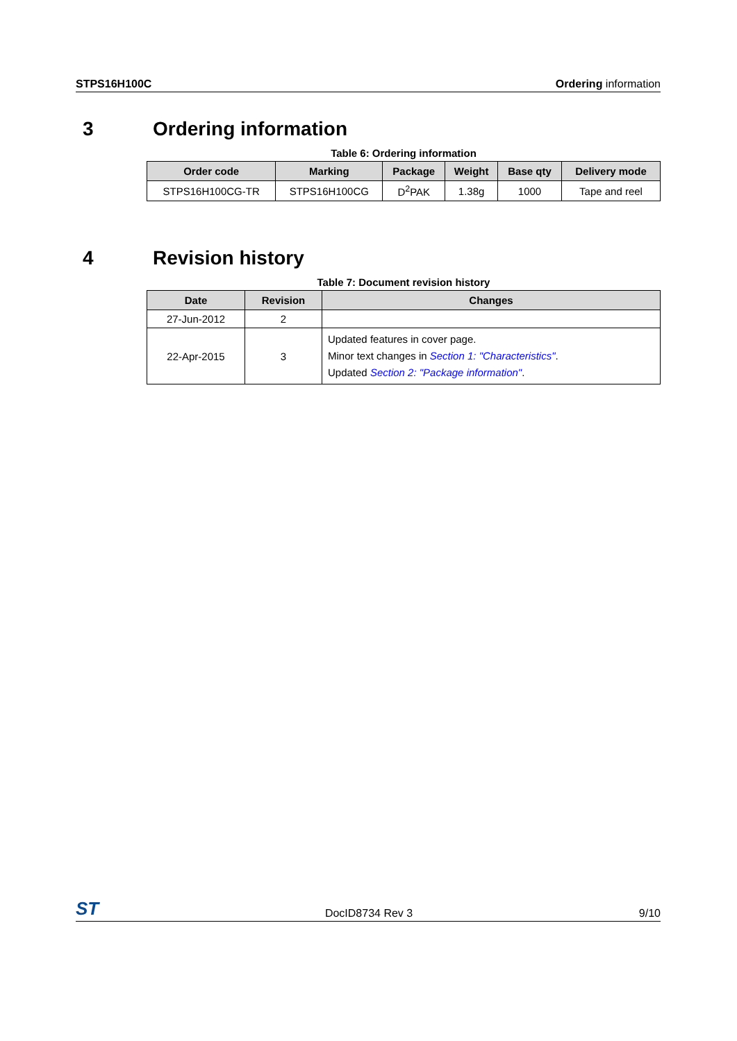STPS16H100C Ordering information
3 Ordering information
Table 6: Ordering information
| Order code | Marking | Package | Weight | Base qty | Delivery mode |
| --- | --- | --- | --- | --- | --- |
| STPS16H100CG-TR | STPS16H100CG | D<sup>2</sup>PAK | 1.38g | 1000 | Tape and reel |
4 Revision history
Table 7: Document revision history
| Date | Revision | Changes |
| --- | --- | --- |
| 27-Jun-2012 | 2 | |
| 22-Apr-2015 | 3 | Updated features in cover page. Minor text changes in Section 1: "Characteristics" . Updated Section 2: "Package information" . |
ST DocID8734 Rev 3 9/10